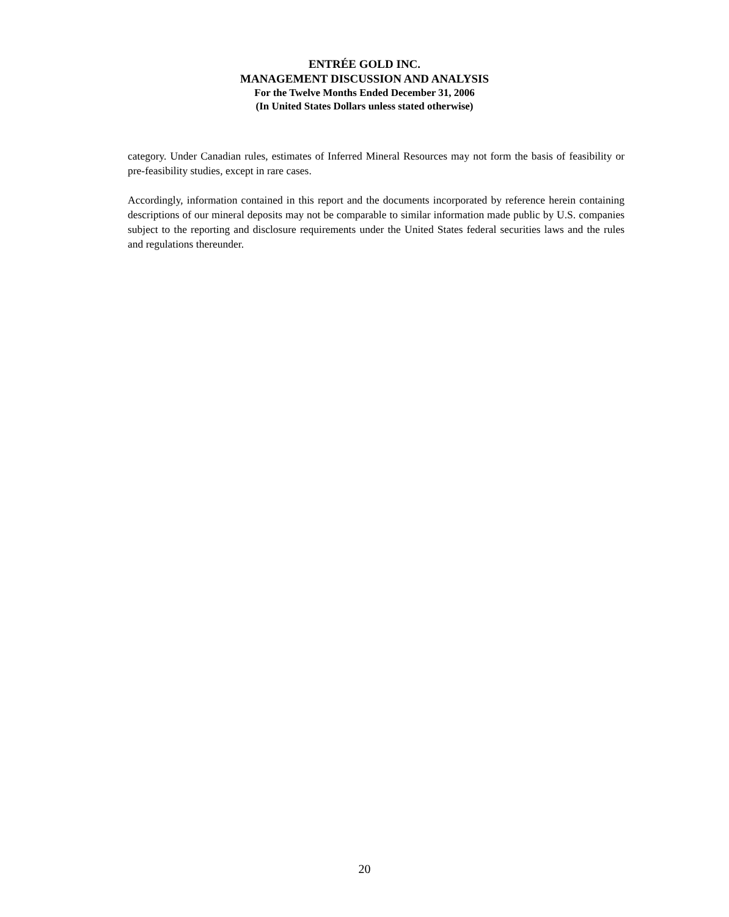ENTRÉE GOLD INC.
MANAGEMENT DISCUSSION AND ANALYSIS
For the Twelve Months Ended December 31, 2006
(In United States Dollars unless stated otherwise)
category. Under Canadian rules, estimates of Inferred Mineral Resources may not form the basis of feasibility or pre-feasibility studies, except in rare cases.
Accordingly, information contained in this report and the documents incorporated by reference herein containing descriptions of our mineral deposits may not be comparable to similar information made public by U.S. companies subject to the reporting and disclosure requirements under the United States federal securities laws and the rules and regulations thereunder.
20